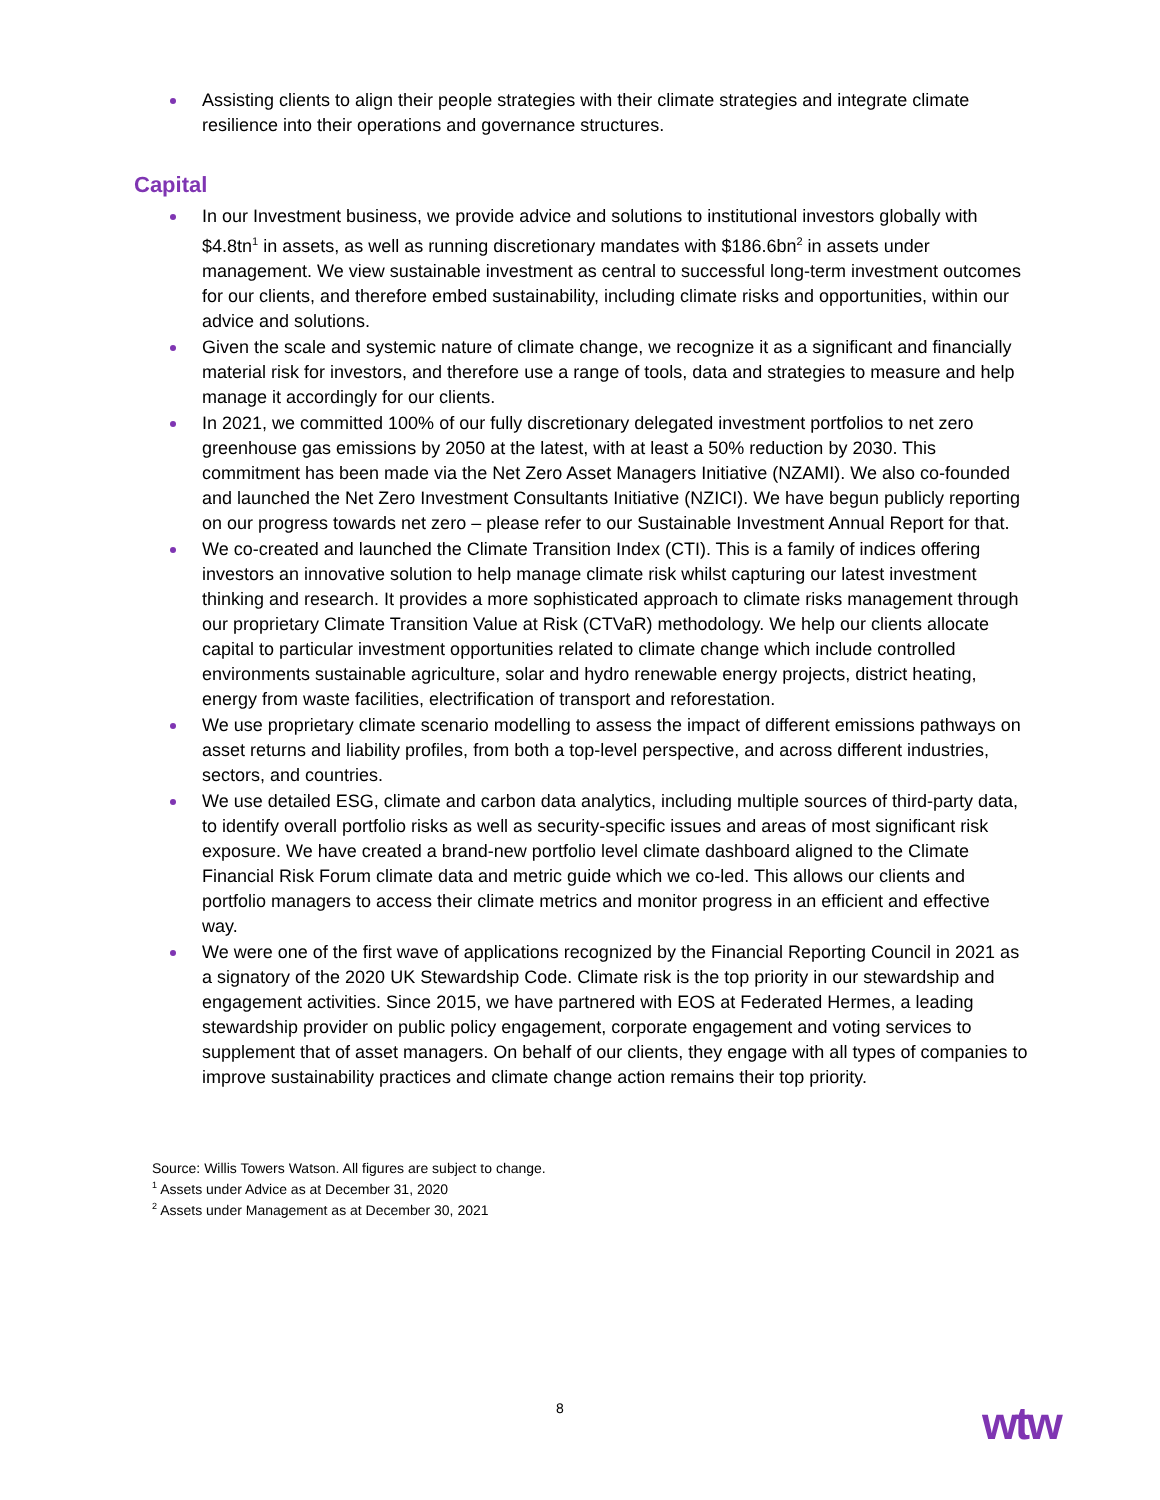Assisting clients to align their people strategies with their climate strategies and integrate climate resilience into their operations and governance structures.
Capital
In our Investment business, we provide advice and solutions to institutional investors globally with $4.8tn<sup>1</sup> in assets, as well as running discretionary mandates with $186.6bn<sup>2</sup> in assets under management. We view sustainable investment as central to successful long-term investment outcomes for our clients, and therefore embed sustainability, including climate risks and opportunities, within our advice and solutions.
Given the scale and systemic nature of climate change, we recognize it as a significant and financially material risk for investors, and therefore use a range of tools, data and strategies to measure and help manage it accordingly for our clients.
In 2021, we committed 100% of our fully discretionary delegated investment portfolios to net zero greenhouse gas emissions by 2050 at the latest, with at least a 50% reduction by 2030. This commitment has been made via the Net Zero Asset Managers Initiative (NZAMI). We also co-founded and launched the Net Zero Investment Consultants Initiative (NZICI). We have begun publicly reporting on our progress towards net zero – please refer to our Sustainable Investment Annual Report for that.
We co-created and launched the Climate Transition Index (CTI). This is a family of indices offering investors an innovative solution to help manage climate risk whilst capturing our latest investment thinking and research. It provides a more sophisticated approach to climate risks management through our proprietary Climate Transition Value at Risk (CTVaR) methodology. We help our clients allocate capital to particular investment opportunities related to climate change which include controlled environments sustainable agriculture, solar and hydro renewable energy projects, district heating, energy from waste facilities, electrification of transport and reforestation.
We use proprietary climate scenario modelling to assess the impact of different emissions pathways on asset returns and liability profiles, from both a top-level perspective, and across different industries, sectors, and countries.
We use detailed ESG, climate and carbon data analytics, including multiple sources of third-party data, to identify overall portfolio risks as well as security-specific issues and areas of most significant risk exposure. We have created a brand-new portfolio level climate dashboard aligned to the Climate Financial Risk Forum climate data and metric guide which we co-led. This allows our clients and portfolio managers to access their climate metrics and monitor progress in an efficient and effective way.
We were one of the first wave of applications recognized by the Financial Reporting Council in 2021 as a signatory of the 2020 UK Stewardship Code. Climate risk is the top priority in our stewardship and engagement activities. Since 2015, we have partnered with EOS at Federated Hermes, a leading stewardship provider on public policy engagement, corporate engagement and voting services to supplement that of asset managers. On behalf of our clients, they engage with all types of companies to improve sustainability practices and climate change action remains their top priority.
Source: Willis Towers Watson. All figures are subject to change.
<sup>1</sup> Assets under Advice as at December 31, 2020
<sup>2</sup> Assets under Management as at December 30, 2021
8 wtw